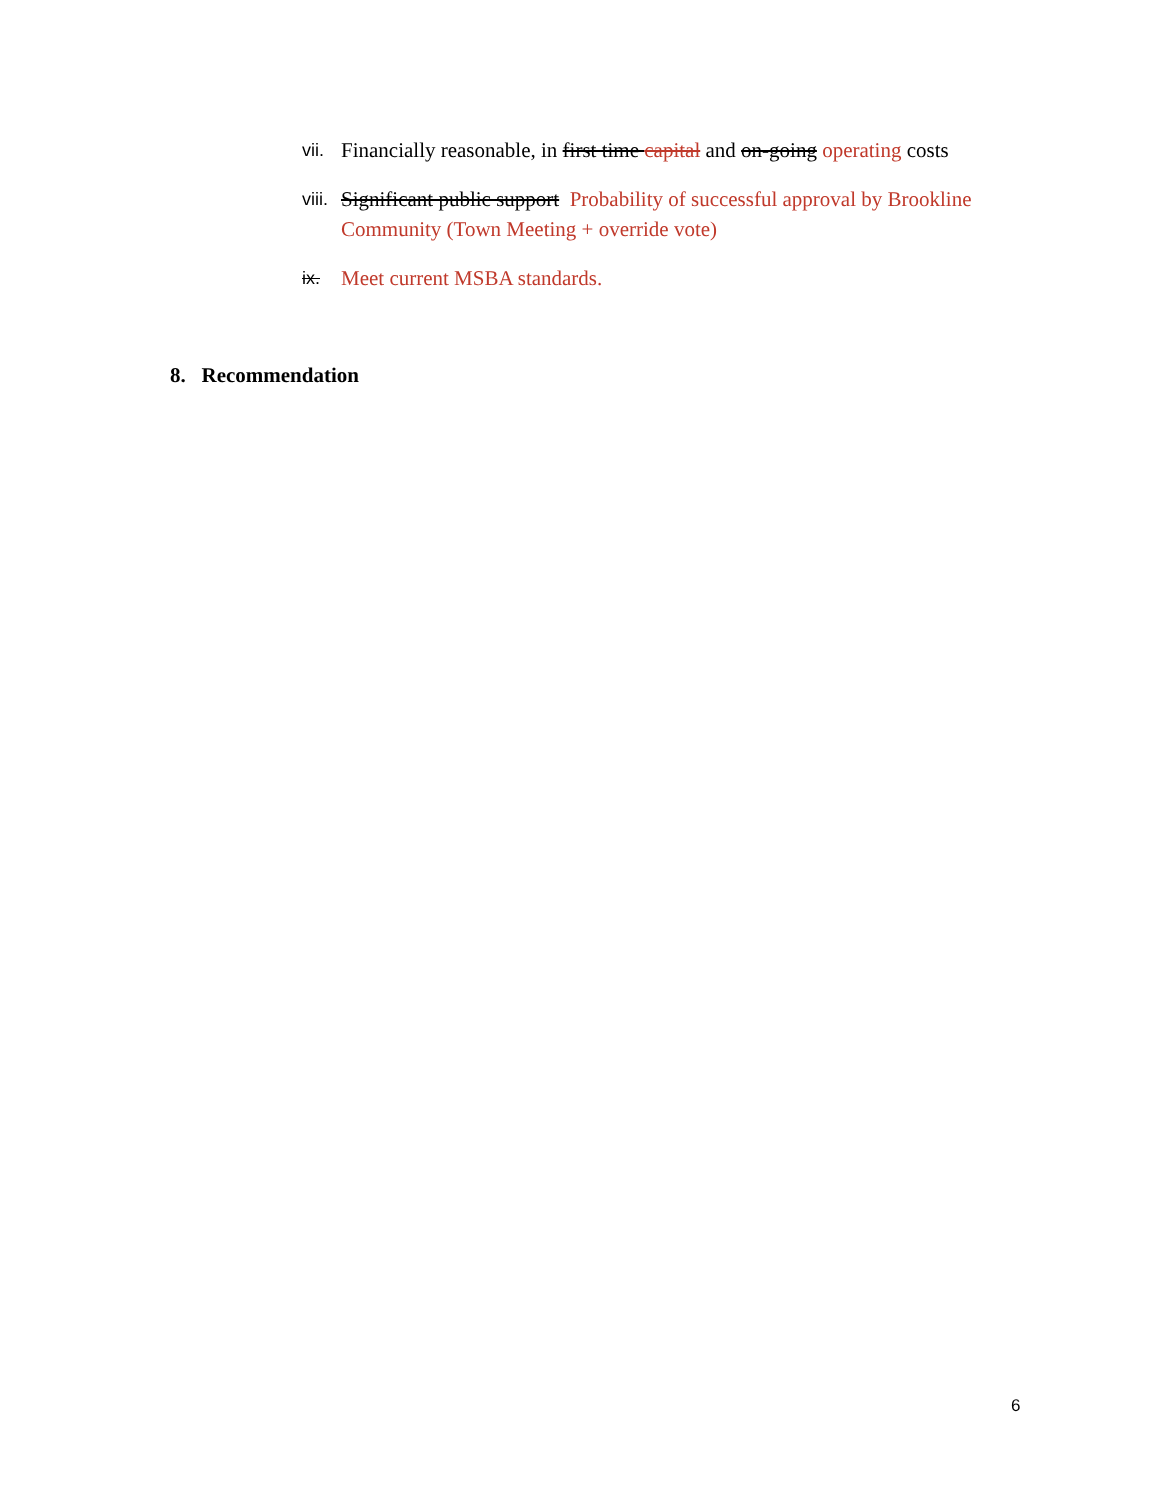vii. Financially reasonable, in first time capital and on-going operating costs
viii. Significant public support Probability of successful approval by Brookline Community (Town Meeting + override vote)
ix. Meet current MSBA standards.
8. Recommendation
6